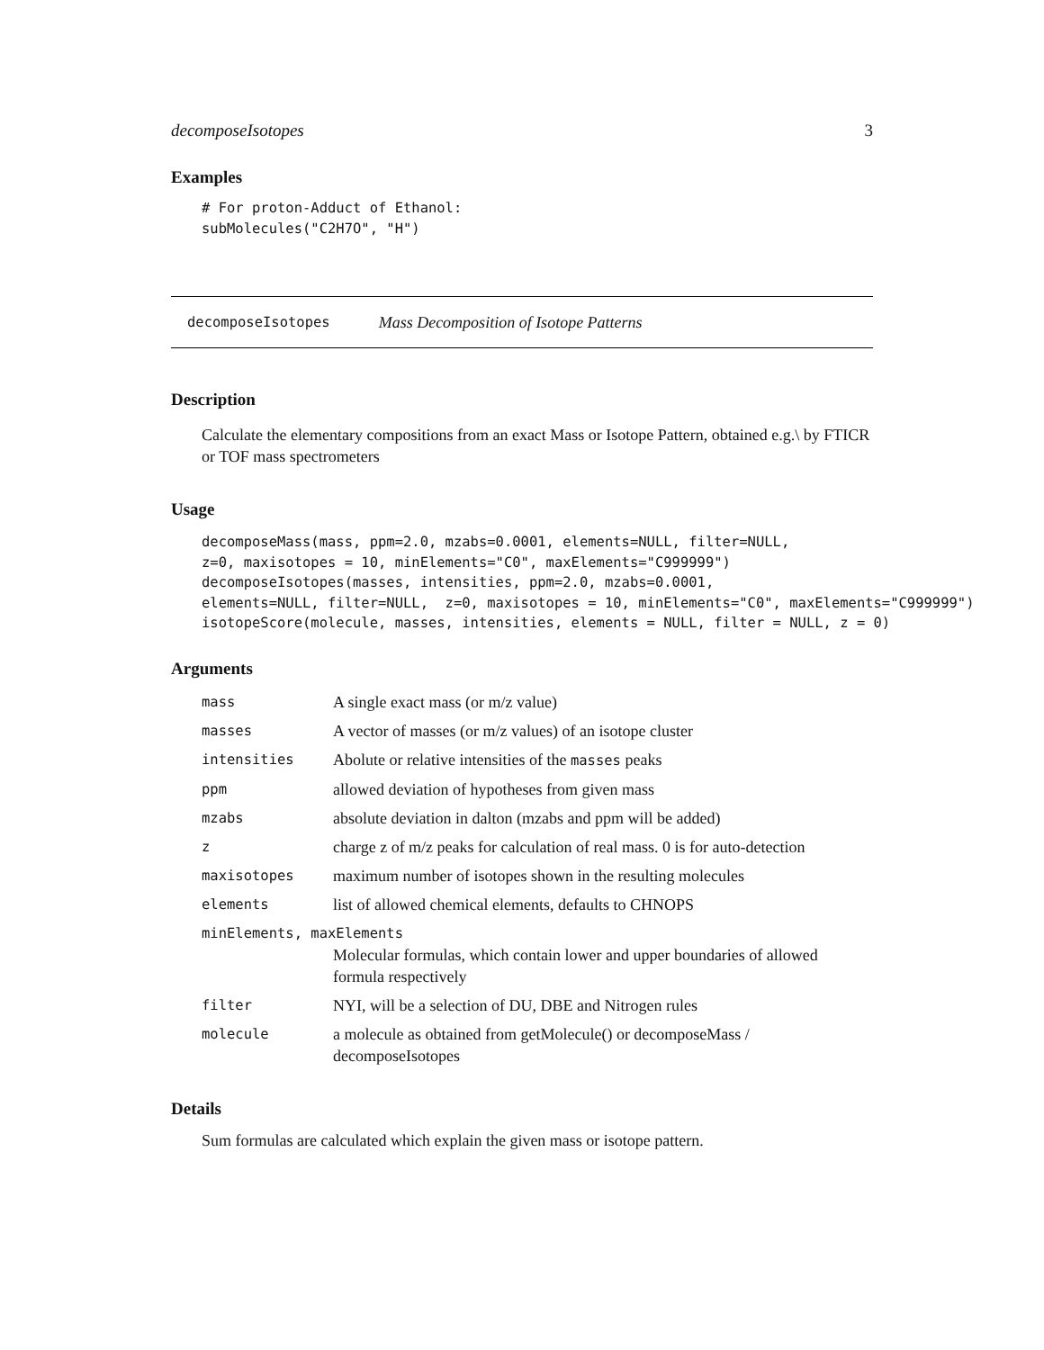decomposeIsotopes 3
Examples
# For proton-Adduct of Ethanol:
subMolecules("C2H7O", "H")
decomposeIsotopes Mass Decomposition of Isotope Patterns
Description
Calculate the elementary compositions from an exact Mass or Isotope Pattern, obtained e.g.\ by FTICR or TOF mass spectrometers
Usage
decomposeMass(mass, ppm=2.0, mzabs=0.0001, elements=NULL, filter=NULL,
z=0, maxisotopes = 10, minElements="C0", maxElements="C999999")
decomposeIsotopes(masses, intensities, ppm=2.0, mzabs=0.0001,
elements=NULL, filter=NULL,  z=0, maxisotopes = 10, minElements="C0", maxElements="C999999")
isotopeScore(molecule, masses, intensities, elements = NULL, filter = NULL, z = 0)
Arguments
| mass | A single exact mass (or m/z value) |
| masses | A vector of masses (or m/z values) of an isotope cluster |
| intensities | Abolute or relative intensities of the masses peaks |
| ppm | allowed deviation of hypotheses from given mass |
| mzabs | absolute deviation in dalton (mzabs and ppm will be added) |
| z | charge z of m/z peaks for calculation of real mass. 0 is for auto-detection |
| maxisotopes | maximum number of isotopes shown in the resulting molecules |
| elements | list of allowed chemical elements, defaults to CHNOPS |
| minElements, maxElements | |
| | Molecular formulas, which contain lower and upper boundaries of allowed formula respectively |
| filter | NYI, will be a selection of DU, DBE and Nitrogen rules |
| molecule | a molecule as obtained from getMolecule() or decomposeMass / decomposeIsotopes |
Details
Sum formulas are calculated which explain the given mass or isotope pattern.